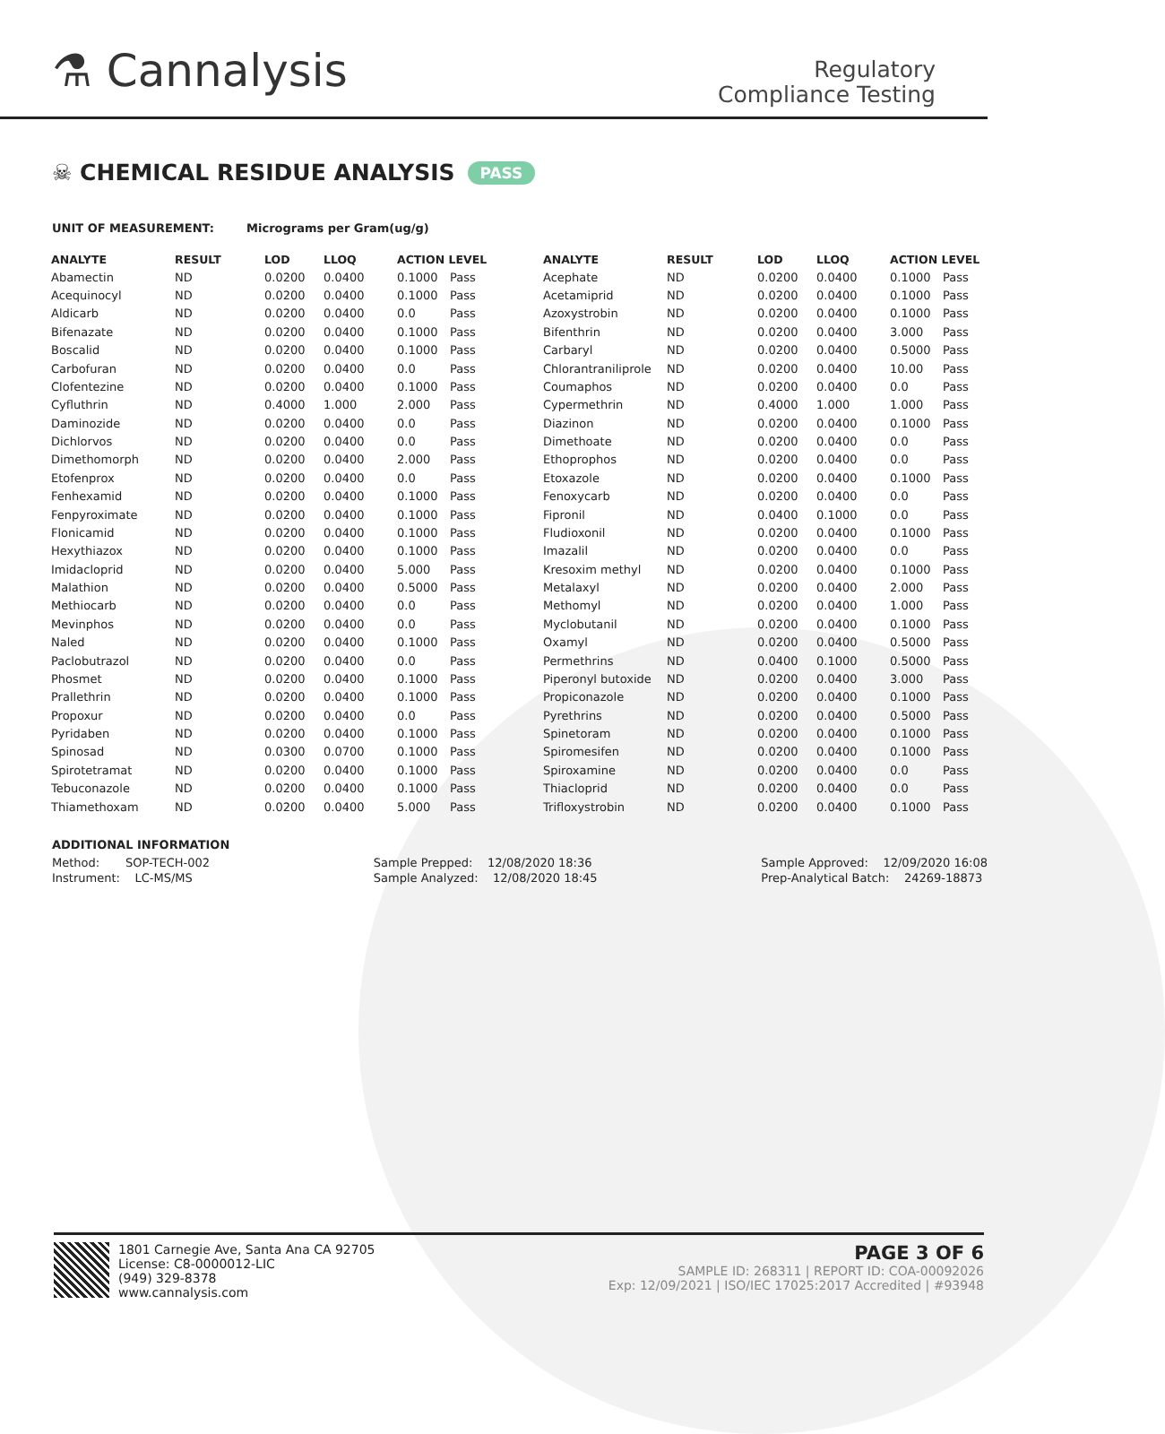⚗ Cannalysis
Regulatory
Compliance Testing
☠ CHEMICAL RESIDUE ANALYSIS PASS
UNIT OF MEASUREMENT: Micrograms per Gram(ug/g)
| ANALYTE | RESULT | LOD | LLOQ | ACTION LEVEL | | ANALYTE | RESULT | LOD | LLOQ | ACTION LEVEL | |
| --- | --- | --- | --- | --- | --- | --- | --- | --- | --- | --- | --- |
| Abamectin | ND | 0.0200 | 0.0400 | 0.1000 | Pass | Acephate | ND | 0.0200 | 0.0400 | 0.1000 | Pass |
| Acequinocyl | ND | 0.0200 | 0.0400 | 0.1000 | Pass | Acetamiprid | ND | 0.0200 | 0.0400 | 0.1000 | Pass |
| Aldicarb | ND | 0.0200 | 0.0400 | 0.0 | Pass | Azoxystrobin | ND | 0.0200 | 0.0400 | 0.1000 | Pass |
| Bifenazate | ND | 0.0200 | 0.0400 | 0.1000 | Pass | Bifenthrin | ND | 0.0200 | 0.0400 | 3.000 | Pass |
| Boscalid | ND | 0.0200 | 0.0400 | 0.1000 | Pass | Carbaryl | ND | 0.0200 | 0.0400 | 0.5000 | Pass |
| Carbofuran | ND | 0.0200 | 0.0400 | 0.0 | Pass | Chlorantraniliprole | ND | 0.0200 | 0.0400 | 10.00 | Pass |
| Clofentezine | ND | 0.0200 | 0.0400 | 0.1000 | Pass | Coumaphos | ND | 0.0200 | 0.0400 | 0.0 | Pass |
| Cyfluthrin | ND | 0.4000 | 1.000 | 2.000 | Pass | Cypermethrin | ND | 0.4000 | 1.000 | 1.000 | Pass |
| Daminozide | ND | 0.0200 | 0.0400 | 0.0 | Pass | Diazinon | ND | 0.0200 | 0.0400 | 0.1000 | Pass |
| Dichlorvos | ND | 0.0200 | 0.0400 | 0.0 | Pass | Dimethoate | ND | 0.0200 | 0.0400 | 0.0 | Pass |
| Dimethomorph | ND | 0.0200 | 0.0400 | 2.000 | Pass | Ethoprophos | ND | 0.0200 | 0.0400 | 0.0 | Pass |
| Etofenprox | ND | 0.0200 | 0.0400 | 0.0 | Pass | Etoxazole | ND | 0.0200 | 0.0400 | 0.1000 | Pass |
| Fenhexamid | ND | 0.0200 | 0.0400 | 0.1000 | Pass | Fenoxycarb | ND | 0.0200 | 0.0400 | 0.0 | Pass |
| Fenpyroximate | ND | 0.0200 | 0.0400 | 0.1000 | Pass | Fipronil | ND | 0.0400 | 0.1000 | 0.0 | Pass |
| Flonicamid | ND | 0.0200 | 0.0400 | 0.1000 | Pass | Fludioxonil | ND | 0.0200 | 0.0400 | 0.1000 | Pass |
| Hexythiazox | ND | 0.0200 | 0.0400 | 0.1000 | Pass | Imazalil | ND | 0.0200 | 0.0400 | 0.0 | Pass |
| Imidacloprid | ND | 0.0200 | 0.0400 | 5.000 | Pass | Kresoxim methyl | ND | 0.0200 | 0.0400 | 0.1000 | Pass |
| Malathion | ND | 0.0200 | 0.0400 | 0.5000 | Pass | Metalaxyl | ND | 0.0200 | 0.0400 | 2.000 | Pass |
| Methiocarb | ND | 0.0200 | 0.0400 | 0.0 | Pass | Methomyl | ND | 0.0200 | 0.0400 | 1.000 | Pass |
| Mevinphos | ND | 0.0200 | 0.0400 | 0.0 | Pass | Myclobutanil | ND | 0.0200 | 0.0400 | 0.1000 | Pass |
| Naled | ND | 0.0200 | 0.0400 | 0.1000 | Pass | Oxamyl | ND | 0.0200 | 0.0400 | 0.5000 | Pass |
| Paclobutrazol | ND | 0.0200 | 0.0400 | 0.0 | Pass | Permethrins | ND | 0.0400 | 0.1000 | 0.5000 | Pass |
| Phosmet | ND | 0.0200 | 0.0400 | 0.1000 | Pass | Piperonyl butoxide | ND | 0.0200 | 0.0400 | 3.000 | Pass |
| Prallethrin | ND | 0.0200 | 0.0400 | 0.1000 | Pass | Propiconazole | ND | 0.0200 | 0.0400 | 0.1000 | Pass |
| Propoxur | ND | 0.0200 | 0.0400 | 0.0 | Pass | Pyrethrins | ND | 0.0200 | 0.0400 | 0.5000 | Pass |
| Pyridaben | ND | 0.0200 | 0.0400 | 0.1000 | Pass | Spinetoram | ND | 0.0200 | 0.0400 | 0.1000 | Pass |
| Spinosad | ND | 0.0300 | 0.0700 | 0.1000 | Pass | Spiromesifen | ND | 0.0200 | 0.0400 | 0.1000 | Pass |
| Spirotetramat | ND | 0.0200 | 0.0400 | 0.1000 | Pass | Spiroxamine | ND | 0.0200 | 0.0400 | 0.0 | Pass |
| Tebuconazole | ND | 0.0200 | 0.0400 | 0.1000 | Pass | Thiacloprid | ND | 0.0200 | 0.0400 | 0.0 | Pass |
| Thiamethoxam | ND | 0.0200 | 0.0400 | 5.000 | Pass | Trifloxystrobin | ND | 0.0200 | 0.0400 | 0.1000 | Pass |
ADDITIONAL INFORMATION
Method: SOP-TECH-002
Instrument: LC-MS/MS
Sample Prepped: 12/08/2020 18:36
Sample Analyzed: 12/08/2020 18:45
Sample Approved: 12/09/2020 16:08
Prep-Analytical Batch: 24269-18873
1801 Carnegie Ave, Santa Ana CA 92705
License: C8-0000012-LIC
(949) 329-8378
www.cannalysis.com
PAGE 3 OF 6
SAMPLE ID: 268311 | REPORT ID: COA-00092026
Exp: 12/09/2021 | ISO/IEC 17025:2017 Accredited | #93948